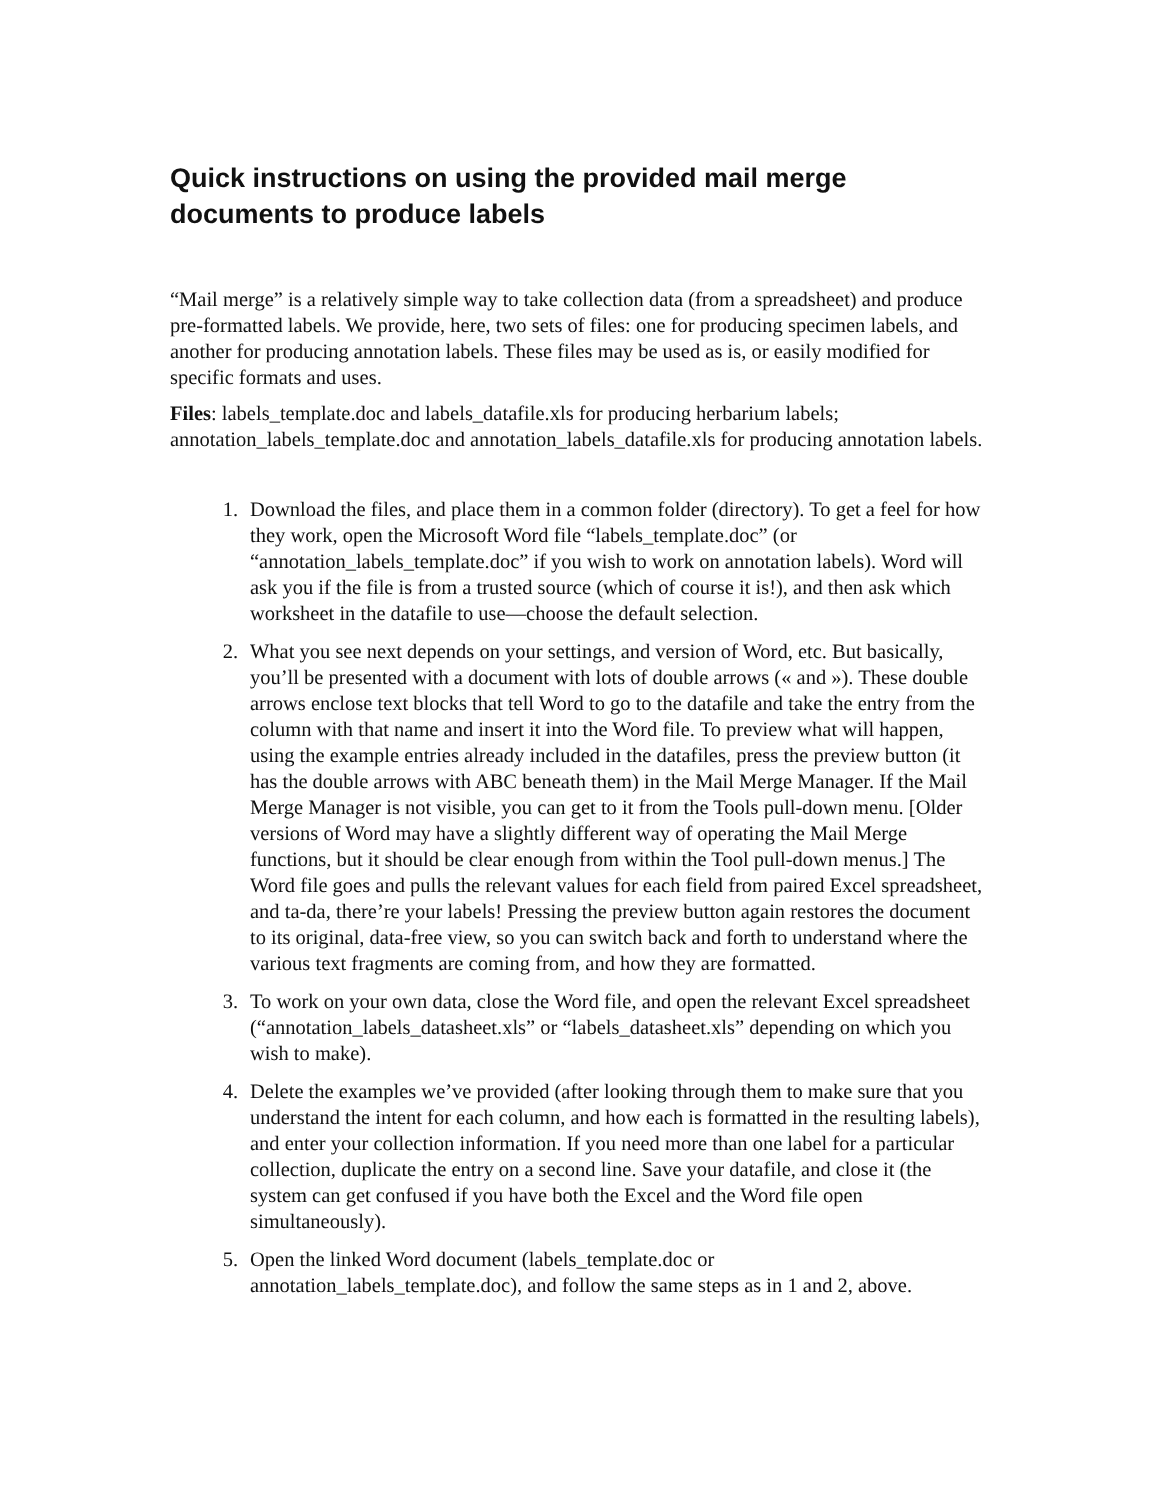Quick instructions on using the provided mail merge documents to produce labels
“Mail merge” is a relatively simple way to take collection data (from a spreadsheet) and produce pre-formatted labels. We provide, here, two sets of files: one for producing specimen labels, and another for producing annotation labels. These files may be used as is, or easily modified for specific formats and uses.
Files: labels_template.doc and labels_datafile.xls for producing herbarium labels; annotation_labels_template.doc and annotation_labels_datafile.xls for producing annotation labels.
1. Download the files, and place them in a common folder (directory). To get a feel for how they work, open the Microsoft Word file “labels_template.doc” (or “annotation_labels_template.doc” if you wish to work on annotation labels). Word will ask you if the file is from a trusted source (which of course it is!), and then ask which worksheet in the datafile to use—choose the default selection.
2. What you see next depends on your settings, and version of Word, etc. But basically, you’ll be presented with a document with lots of double arrows (« and »). These double arrows enclose text blocks that tell Word to go to the datafile and take the entry from the column with that name and insert it into the Word file. To preview what will happen, using the example entries already included in the datafiles, press the preview button (it has the double arrows with ABC beneath them) in the Mail Merge Manager. If the Mail Merge Manager is not visible, you can get to it from the Tools pull-down menu. [Older versions of Word may have a slightly different way of operating the Mail Merge functions, but it should be clear enough from within the Tool pull-down menus.] The Word file goes and pulls the relevant values for each field from paired Excel spreadsheet, and ta-da, there’re your labels! Pressing the preview button again restores the document to its original, data-free view, so you can switch back and forth to understand where the various text fragments are coming from, and how they are formatted.
3. To work on your own data, close the Word file, and open the relevant Excel spreadsheet (“annotation_labels_datasheet.xls” or “labels_datasheet.xls” depending on which you wish to make).
4. Delete the examples we’ve provided (after looking through them to make sure that you understand the intent for each column, and how each is formatted in the resulting labels), and enter your collection information. If you need more than one label for a particular collection, duplicate the entry on a second line. Save your datafile, and close it (the system can get confused if you have both the Excel and the Word file open simultaneously).
5. Open the linked Word document (labels_template.doc or annotation_labels_template.doc), and follow the same steps as in 1 and 2, above.